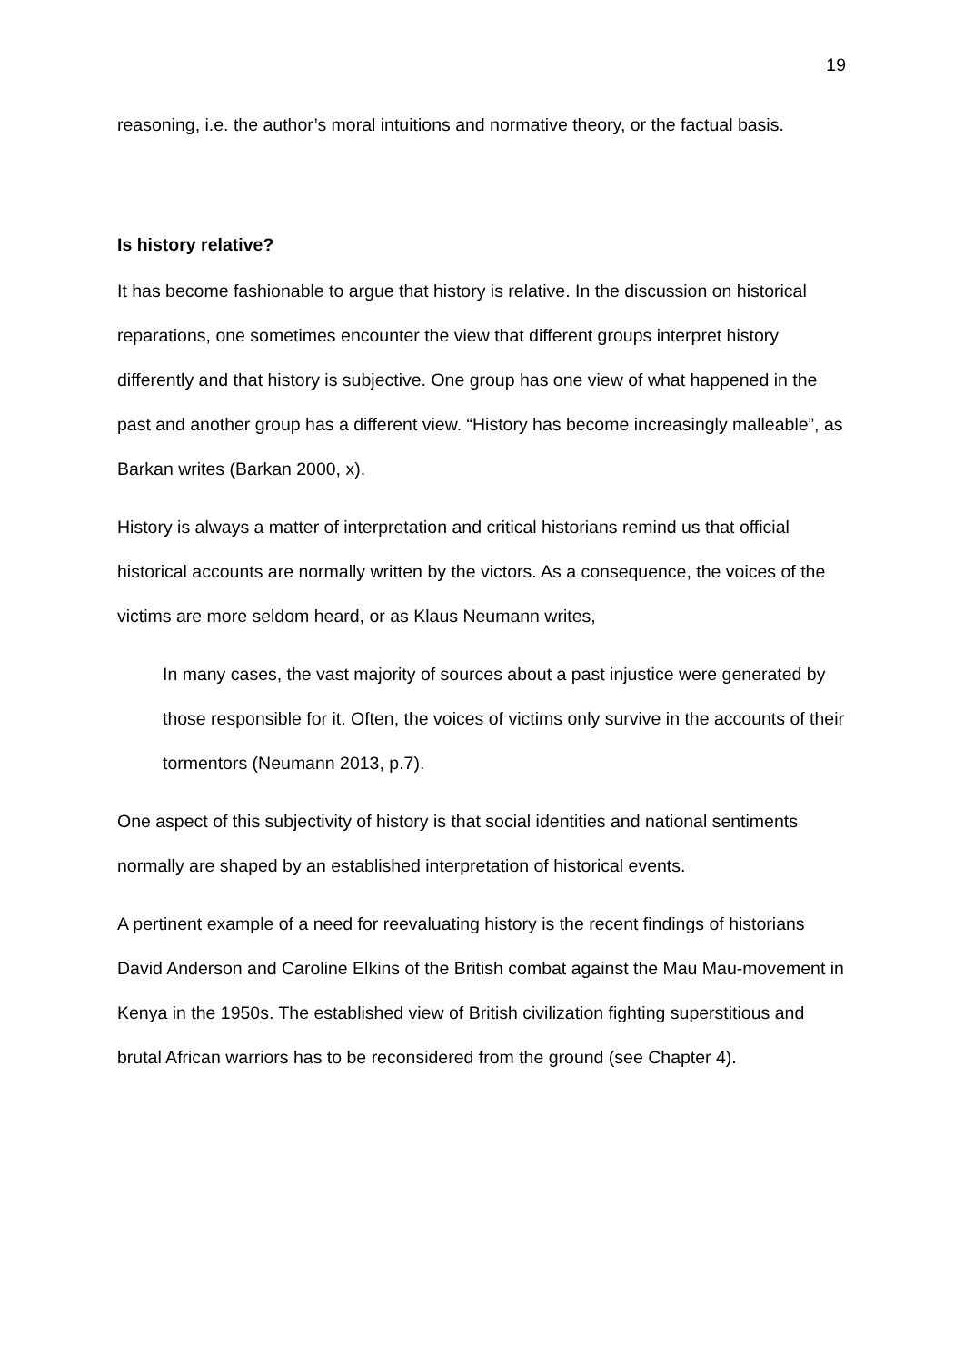19
reasoning, i.e. the author’s moral intuitions and normative theory, or the factual basis.
Is history relative?
It has become fashionable to argue that history is relative. In the discussion on historical reparations, one sometimes encounter the view that different groups interpret history differently and that history is subjective. One group has one view of what happened in the past and another group has a different view. “History has become increasingly malleable”, as Barkan writes (Barkan 2000, x).
History is always a matter of interpretation and critical historians remind us that official historical accounts are normally written by the victors. As a consequence, the voices of the victims are more seldom heard, or as Klaus Neumann writes,
In many cases, the vast majority of sources about a past injustice were generated by those responsible for it. Often, the voices of victims only survive in the accounts of their tormentors (Neumann 2013, p.7).
One aspect of this subjectivity of history is that social identities and national sentiments normally are shaped by an established interpretation of historical events.
A pertinent example of a need for reevaluating history is the recent findings of historians David Anderson and Caroline Elkins of the British combat against the Mau Mau-movement in Kenya in the 1950s. The established view of British civilization fighting superstitious and brutal African warriors has to be reconsidered from the ground (see Chapter 4).